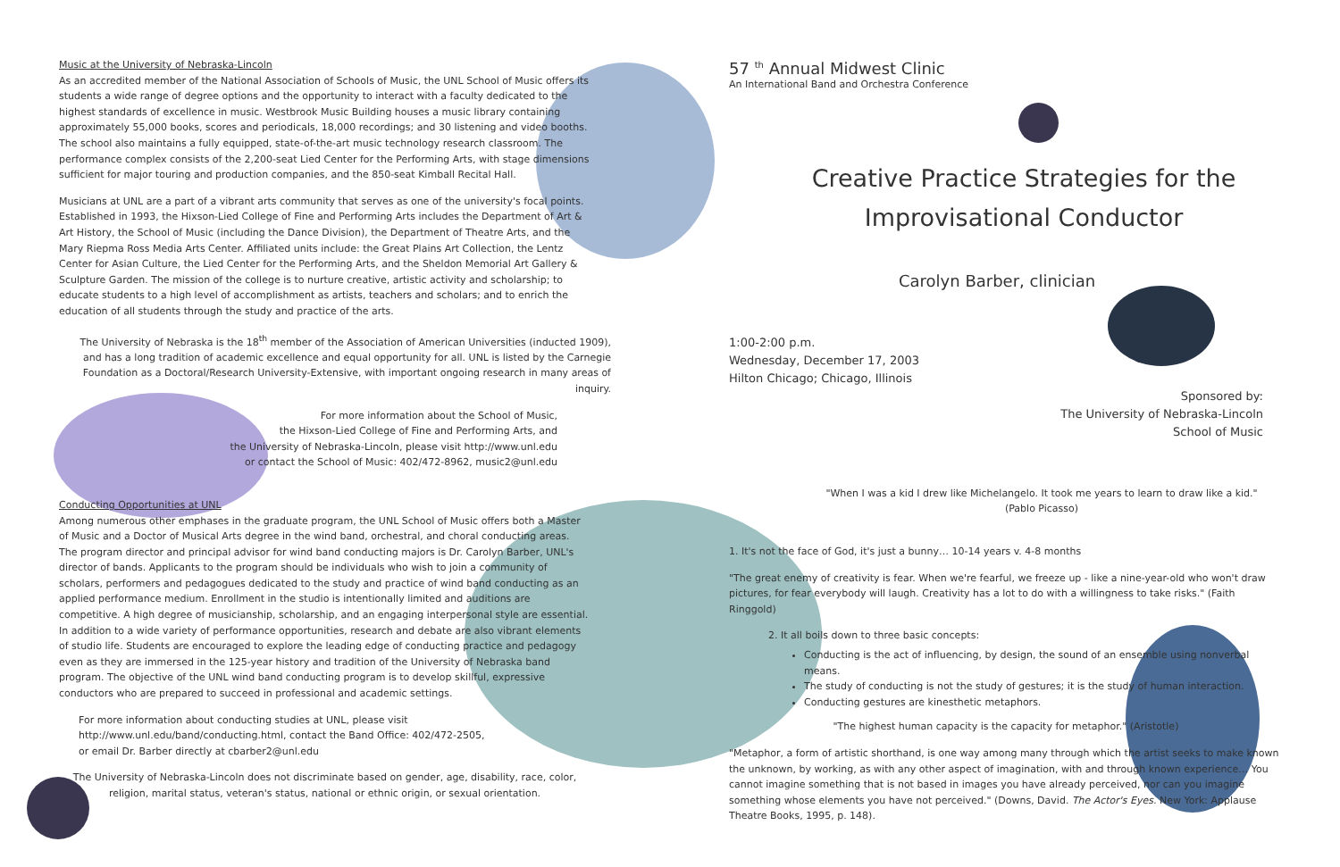Music at the University of Nebraska-Lincoln
As an accredited member of the National Association of Schools of Music, the UNL School of Music offers its students a wide range of degree options and the opportunity to interact with a faculty dedicated to the highest standards of excellence in music. Westbrook Music Building houses a music library containing approximately 55,000 books, scores and periodicals, 18,000 recordings; and 30 listening and video booths. The school also maintains a fully equipped, state-of-the-art music technology research classroom. The performance complex consists of the 2,200-seat Lied Center for the Performing Arts, with stage dimensions sufficient for major touring and production companies, and the 850-seat Kimball Recital Hall.
Musicians at UNL are a part of a vibrant arts community that serves as one of the university's focal points. Established in 1993, the Hixson-Lied College of Fine and Performing Arts includes the Department of Art & Art History, the School of Music (including the Dance Division), the Department of Theatre Arts, and the Mary Riepma Ross Media Arts Center. Affiliated units include: the Great Plains Art Collection, the Lentz Center for Asian Culture, the Lied Center for the Performing Arts, and the Sheldon Memorial Art Gallery & Sculpture Garden. The mission of the college is to nurture creative, artistic activity and scholarship; to educate students to a high level of accomplishment as artists, teachers and scholars; and to enrich the education of all students through the study and practice of the arts.
The University of Nebraska is the 18<sup>th</sup> member of the Association of American Universities (inducted 1909), and has a long tradition of academic excellence and equal opportunity for all. UNL is listed by the Carnegie Foundation as a Doctoral/Research University-Extensive, with important ongoing research in many areas of inquiry.
For more information about the School of Music,
the Hixson-Lied College of Fine and Performing Arts, and
the University of Nebraska-Lincoln, please visit http://www.unl.edu
or contact the School of Music: 402/472-8962, music2@unl.edu
Conducting Opportunities at UNL
Among numerous other emphases in the graduate program, the UNL School of Music offers both a Master of Music and a Doctor of Musical Arts degree in the wind band, orchestral, and choral conducting areas. The program director and principal advisor for wind band conducting majors is Dr. Carolyn Barber, UNL's director of bands. Applicants to the program should be individuals who wish to join a community of scholars, performers and pedagogues dedicated to the study and practice of wind band conducting as an applied performance medium. Enrollment in the studio is intentionally limited and auditions are competitive. A high degree of musicianship, scholarship, and an engaging interpersonal style are essential. In addition to a wide variety of performance opportunities, research and debate are also vibrant elements of studio life. Students are encouraged to explore the leading edge of conducting practice and pedagogy even as they are immersed in the 125-year history and tradition of the University of Nebraska band program. The objective of the UNL wind band conducting program is to develop skillful, expressive conductors who are prepared to succeed in professional and academic settings.
For more information about conducting studies at UNL, please visit
http://www.unl.edu/band/conducting.html, contact the Band Office: 402/472-2505,
or email Dr. Barber directly at cbarber2@unl.edu
The University of Nebraska-Lincoln does not discriminate based on gender, age, disability, race, color, religion, marital status, veteran's status, national or ethnic origin, or sexual orientation.
57 <sup>th</sup> Annual Midwest Clinic
An International Band and Orchestra Conference
Creative Practice Strategies for the
Improvisational Conductor
Carolyn Barber, clinician
1:00-2:00 p.m.
Wednesday, December 17, 2003
Hilton Chicago; Chicago, Illinois
Sponsored by:
The University of Nebraska-Lincoln
School of Music
"When I was a kid I drew like Michelangelo. It took me years to learn to draw like a kid."
(Pablo Picasso)
1. It's not the face of God, it's just a bunny… 10-14 years v. 4-8 months
"The great enemy of creativity is fear. When we're fearful, we freeze up - like a nine-year-old who won't draw pictures, for fear everybody will laugh. Creativity has a lot to do with a willingness to take risks." (Faith Ringgold)
2. It all boils down to three basic concepts:
Conducting is the act of influencing, by design, the sound of an ensemble using nonverbal means.
The study of conducting is not the study of gestures; it is the study of human interaction.
Conducting gestures are kinesthetic metaphors.
"The highest human capacity is the capacity for metaphor." (Aristotle)
"Metaphor, a form of artistic shorthand, is one way among many through which the artist seeks to make known the unknown, by working, as with any other aspect of imagination, with and through known experience… You cannot imagine something that is not based in images you have already perceived, nor can you imagine something whose elements you have not perceived." (Downs, David. The Actor's Eyes. New York: Applause Theatre Books, 1995, p. 148).